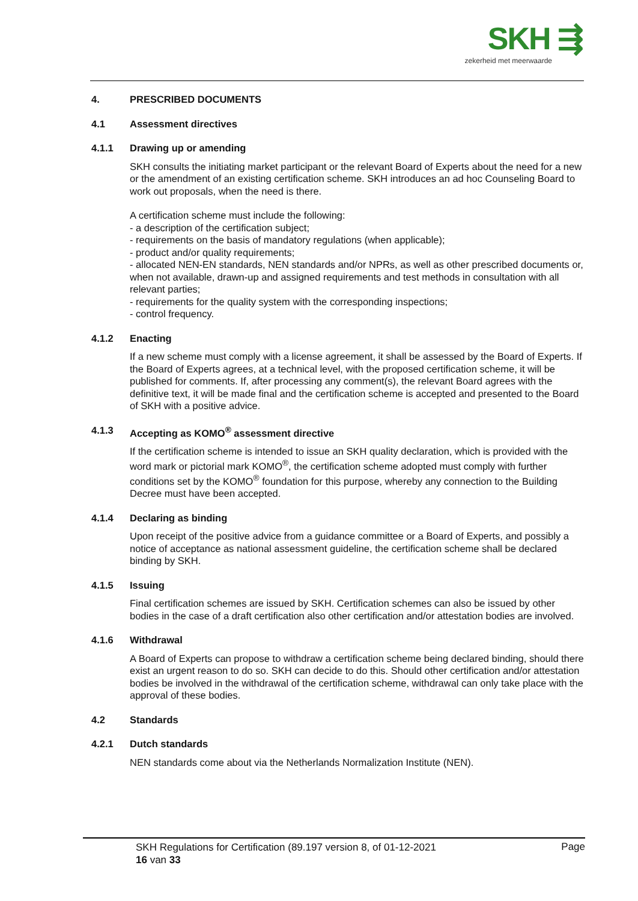SKH ⇶
zekerheid met meerwaarde
4. PRESCRIBED DOCUMENTS
4.1 Assessment directives
4.1.1 Drawing up or amending
SKH consults the initiating market participant or the relevant Board of Experts about the need for a new or the amendment of an existing certification scheme. SKH introduces an ad hoc Counseling Board to work out proposals, when the need is there.
A certification scheme must include the following:
- a description of the certification subject;
- requirements on the basis of mandatory regulations (when applicable);
- product and/or quality requirements;
- allocated NEN-EN standards, NEN standards and/or NPRs, as well as other prescribed documents or, when not available, drawn-up and assigned requirements and test methods in consultation with all relevant parties;
- requirements for the quality system with the corresponding inspections;
- control frequency.
4.1.2 Enacting
If a new scheme must comply with a license agreement, it shall be assessed by the Board of Experts. If the Board of Experts agrees, at a technical level, with the proposed certification scheme, it will be published for comments. If, after processing any comment(s), the relevant Board agrees with the definitive text, it will be made final and the certification scheme is accepted and presented to the Board of SKH with a positive advice.
4.1.3 Accepting as KOMO<sup>®</sup> assessment directive
If the certification scheme is intended to issue an SKH quality declaration, which is provided with the word mark or pictorial mark KOMO<sup>®</sup>, the certification scheme adopted must comply with further conditions set by the KOMO<sup>®</sup> foundation for this purpose, whereby any connection to the Building Decree must have been accepted.
4.1.4 Declaring as binding
Upon receipt of the positive advice from a guidance committee or a Board of Experts, and possibly a notice of acceptance as national assessment guideline, the certification scheme shall be declared binding by SKH.
4.1.5 Issuing
Final certification schemes are issued by SKH. Certification schemes can also be issued by other bodies in the case of a draft certification also other certification and/or attestation bodies are involved.
4.1.6 Withdrawal
A Board of Experts can propose to withdraw a certification scheme being declared binding, should there exist an urgent reason to do so. SKH can decide to do this. Should other certification and/or attestation bodies be involved in the withdrawal of the certification scheme, withdrawal can only take place with the approval of these bodies.
4.2 Standards
4.2.1 Dutch standards
NEN standards come about via the Netherlands Normalization Institute (NEN).
SKH Regulations for Certification (89.197 version 8, of 01-12-2021
16 van 33
Page